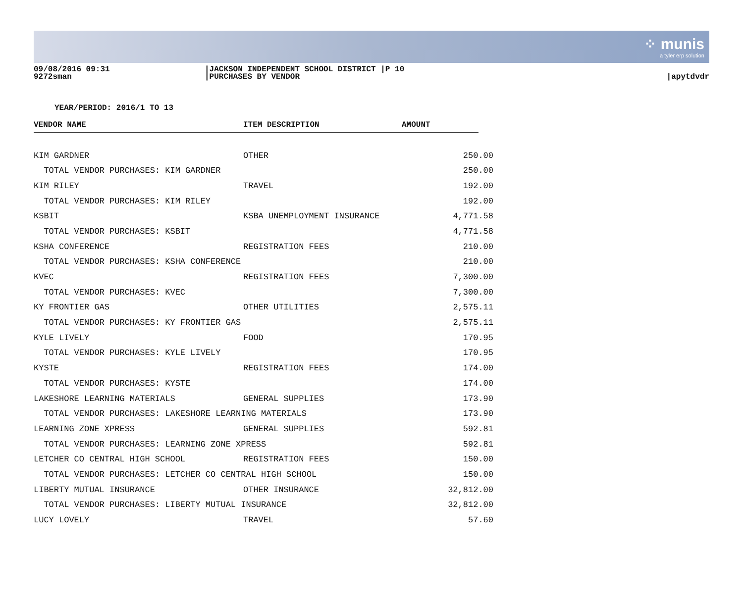⁘ munis
a tyler erp solution
09/08/2016 09:31
9272sman
|JACKSON INDEPENDENT SCHOOL DISTRICT |P 10
|PURCHASES BY VENDOR
|apytdvdr
YEAR/PERIOD: 2016/1 TO 13
| VENDOR NAME | ITEM DESCRIPTION | AMOUNT | |
| --- | --- | --- | --- |
| KIM GARDNER | OTHER | 250.00 | |
| TOTAL VENDOR PURCHASES: KIM GARDNER | | 250.00 | |
| KIM RILEY | TRAVEL | 192.00 | |
| TOTAL VENDOR PURCHASES: KIM RILEY | | 192.00 | |
| KSBIT | KSBA UNEMPLOYMENT INSURANCE | 4,771.58 | |
| TOTAL VENDOR PURCHASES: KSBIT | | 4,771.58 | |
| KSHA CONFERENCE | REGISTRATION FEES | 210.00 | |
| TOTAL VENDOR PURCHASES: KSHA CONFERENCE | | 210.00 | |
| KVEC | REGISTRATION FEES | 7,300.00 | |
| TOTAL VENDOR PURCHASES: KVEC | | 7,300.00 | |
| KY FRONTIER GAS | OTHER UTILITIES | 2,575.11 | |
| TOTAL VENDOR PURCHASES: KY FRONTIER GAS | | 2,575.11 | |
| KYLE LIVELY | FOOD | 170.95 | |
| TOTAL VENDOR PURCHASES: KYLE LIVELY | | 170.95 | |
| KYSTE | REGISTRATION FEES | 174.00 | |
| TOTAL VENDOR PURCHASES: KYSTE | | 174.00 | |
| LAKESHORE LEARNING MATERIALS | GENERAL SUPPLIES | 173.90 | |
| TOTAL VENDOR PURCHASES: LAKESHORE LEARNING MATERIALS | | 173.90 | |
| LEARNING ZONE XPRESS | GENERAL SUPPLIES | 592.81 | |
| TOTAL VENDOR PURCHASES: LEARNING ZONE XPRESS | | 592.81 | |
| LETCHER CO CENTRAL HIGH SCHOOL | REGISTRATION FEES | 150.00 | |
| TOTAL VENDOR PURCHASES: LETCHER CO CENTRAL HIGH SCHOOL | | 150.00 | |
| LIBERTY MUTUAL INSURANCE | OTHER INSURANCE | 32,812.00 | |
| TOTAL VENDOR PURCHASES: LIBERTY MUTUAL INSURANCE | | 32,812.00 | |
| LUCY LOVELY | TRAVEL | 57.60 | |